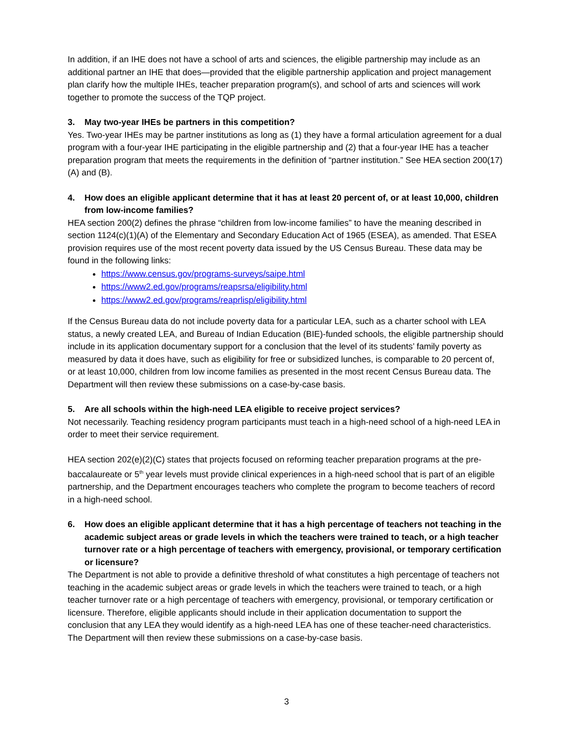In addition, if an IHE does not have a school of arts and sciences, the eligible partnership may include as an additional partner an IHE that does—provided that the eligible partnership application and project management plan clarify how the multiple IHEs, teacher preparation program(s), and school of arts and sciences will work together to promote the success of the TQP project.
3. May two-year IHEs be partners in this competition?
Yes. Two-year IHEs may be partner institutions as long as (1) they have a formal articulation agreement for a dual program with a four-year IHE participating in the eligible partnership and (2) that a four-year IHE has a teacher preparation program that meets the requirements in the definition of “partner institution.” See HEA section 200(17)(A) and (B).
4. How does an eligible applicant determine that it has at least 20 percent of, or at least 10,000, children from low-income families?
HEA section 200(2) defines the phrase “children from low-income families” to have the meaning described in section 1124(c)(1)(A) of the Elementary and Secondary Education Act of 1965 (ESEA), as amended. That ESEA provision requires use of the most recent poverty data issued by the US Census Bureau. These data may be found in the following links:
https://www.census.gov/programs-surveys/saipe.html
https://www2.ed.gov/programs/reapsrsa/eligibility.html
https://www2.ed.gov/programs/reaprlisp/eligibility.html
If the Census Bureau data do not include poverty data for a particular LEA, such as a charter school with LEA status, a newly created LEA, and Bureau of Indian Education (BIE)-funded schools, the eligible partnership should include in its application documentary support for a conclusion that the level of its students’ family poverty as measured by data it does have, such as eligibility for free or subsidized lunches, is comparable to 20 percent of, or at least 10,000, children from low income families as presented in the most recent Census Bureau data. The Department will then review these submissions on a case-by-case basis.
5. Are all schools within the high-need LEA eligible to receive project services?
Not necessarily. Teaching residency program participants must teach in a high-need school of a high-need LEA in order to meet their service requirement.
HEA section 202(e)(2)(C) states that projects focused on reforming teacher preparation programs at the pre-baccalaureate or 5<sup>th</sup> year levels must provide clinical experiences in a high-need school that is part of an eligible partnership, and the Department encourages teachers who complete the program to become teachers of record in a high-need school.
6. How does an eligible applicant determine that it has a high percentage of teachers not teaching in the academic subject areas or grade levels in which the teachers were trained to teach, or a high teacher turnover rate or a high percentage of teachers with emergency, provisional, or temporary certification or licensure?
The Department is not able to provide a definitive threshold of what constitutes a high percentage of teachers not teaching in the academic subject areas or grade levels in which the teachers were trained to teach, or a high teacher turnover rate or a high percentage of teachers with emergency, provisional, or temporary certification or licensure. Therefore, eligible applicants should include in their application documentation to support the conclusion that any LEA they would identify as a high-need LEA has one of these teacher-need characteristics. The Department will then review these submissions on a case-by-case basis.
3